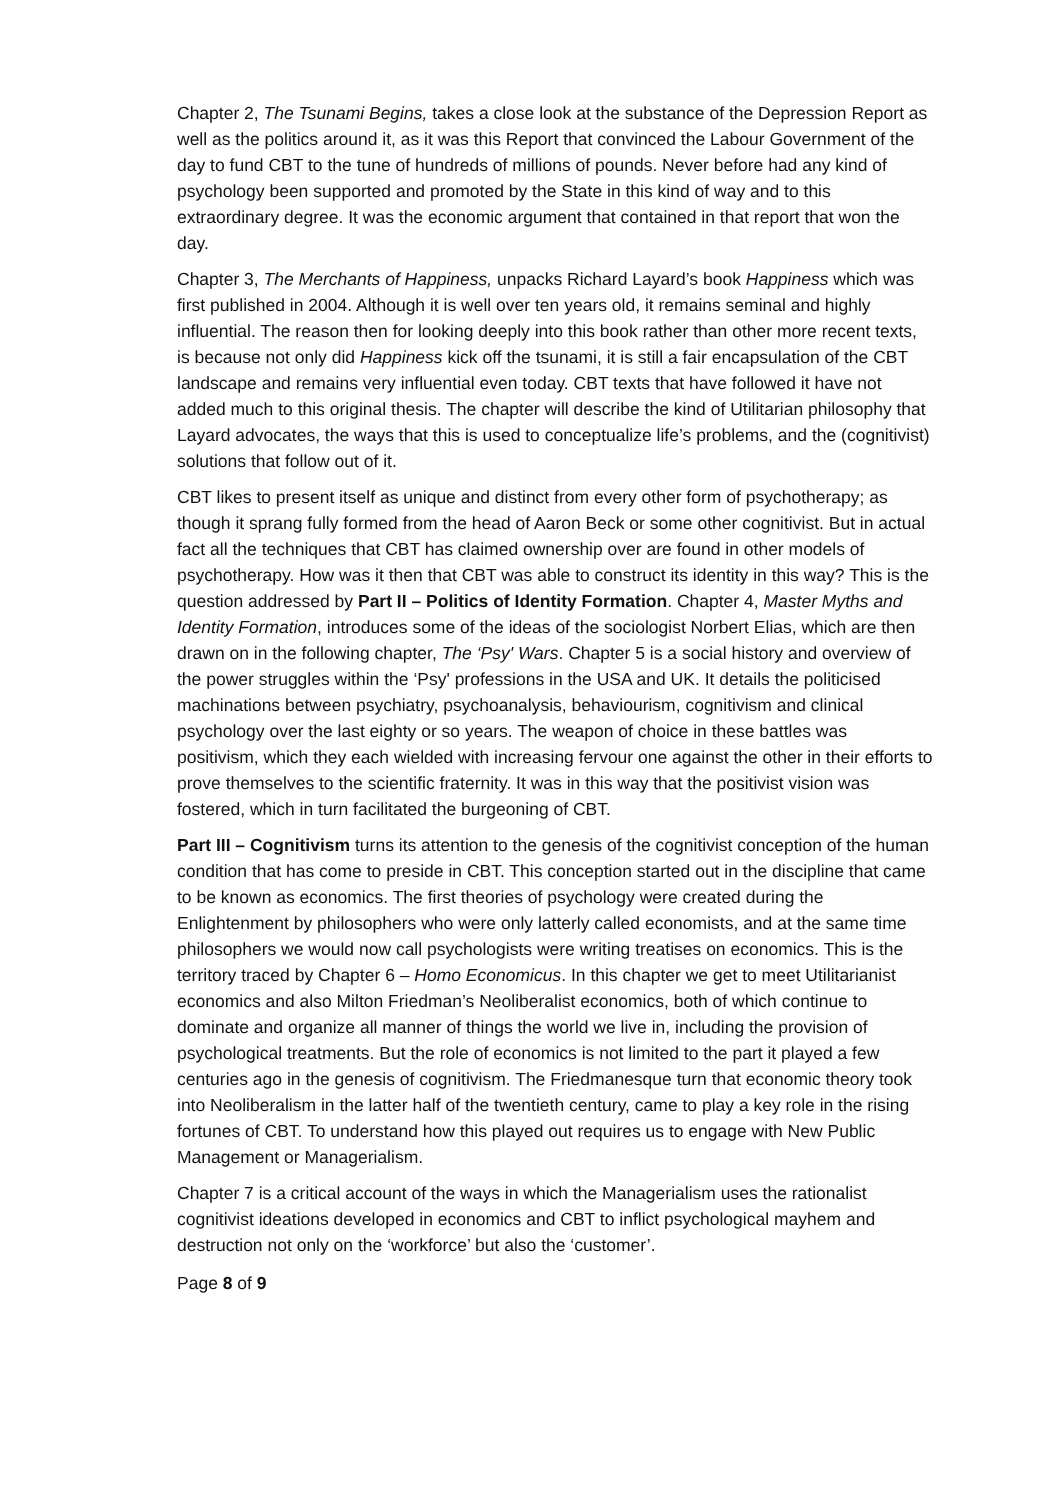Chapter 2, The Tsunami Begins, takes a close look at the substance of the Depression Report as well as the politics around it, as it was this Report that convinced the Labour Government of the day to fund CBT to the tune of hundreds of millions of pounds. Never before had any kind of psychology been supported and promoted by the State in this kind of way and to this extraordinary degree. It was the economic argument that contained in that report that won the day.
Chapter 3, The Merchants of Happiness, unpacks Richard Layard’s book Happiness which was first published in 2004. Although it is well over ten years old, it remains seminal and highly influential. The reason then for looking deeply into this book rather than other more recent texts, is because not only did Happiness kick off the tsunami, it is still a fair encapsulation of the CBT landscape and remains very influential even today. CBT texts that have followed it have not added much to this original thesis. The chapter will describe the kind of Utilitarian philosophy that Layard advocates, the ways that this is used to conceptualize life’s problems, and the (cognitivist) solutions that follow out of it.
CBT likes to present itself as unique and distinct from every other form of psychotherapy; as though it sprang fully formed from the head of Aaron Beck or some other cognitivist. But in actual fact all the techniques that CBT has claimed ownership over are found in other models of psychotherapy. How was it then that CBT was able to construct its identity in this way? This is the question addressed by Part II – Politics of Identity Formation. Chapter 4, Master Myths and Identity Formation, introduces some of the ideas of the sociologist Norbert Elias, which are then drawn on in the following chapter, The ‘Psy' Wars. Chapter 5 is a social history and overview of the power struggles within the ‘Psy' professions in the USA and UK. It details the politicised machinations between psychiatry, psychoanalysis, behaviourism, cognitivism and clinical psychology over the last eighty or so years. The weapon of choice in these battles was positivism, which they each wielded with increasing fervour one against the other in their efforts to prove themselves to the scientific fraternity. It was in this way that the positivist vision was fostered, which in turn facilitated the burgeoning of CBT.
Part III – Cognitivism turns its attention to the genesis of the cognitivist conception of the human condition that has come to preside in CBT. This conception started out in the discipline that came to be known as economics. The first theories of psychology were created during the Enlightenment by philosophers who were only latterly called economists, and at the same time philosophers we would now call psychologists were writing treatises on economics. This is the territory traced by Chapter 6 – Homo Economicus. In this chapter we get to meet Utilitarianist economics and also Milton Friedman’s Neoliberalist economics, both of which continue to dominate and organize all manner of things the world we live in, including the provision of psychological treatments. But the role of economics is not limited to the part it played a few centuries ago in the genesis of cognitivism. The Friedmanesque turn that economic theory took into Neoliberalism in the latter half of the twentieth century, came to play a key role in the rising fortunes of CBT. To understand how this played out requires us to engage with New Public Management or Managerialism.
Chapter 7 is a critical account of the ways in which the Managerialism uses the rationalist cognitivist ideations developed in economics and CBT to inflict psychological mayhem and destruction not only on the ‘workforce’ but also the ‘customer’.
Page 8 of 9